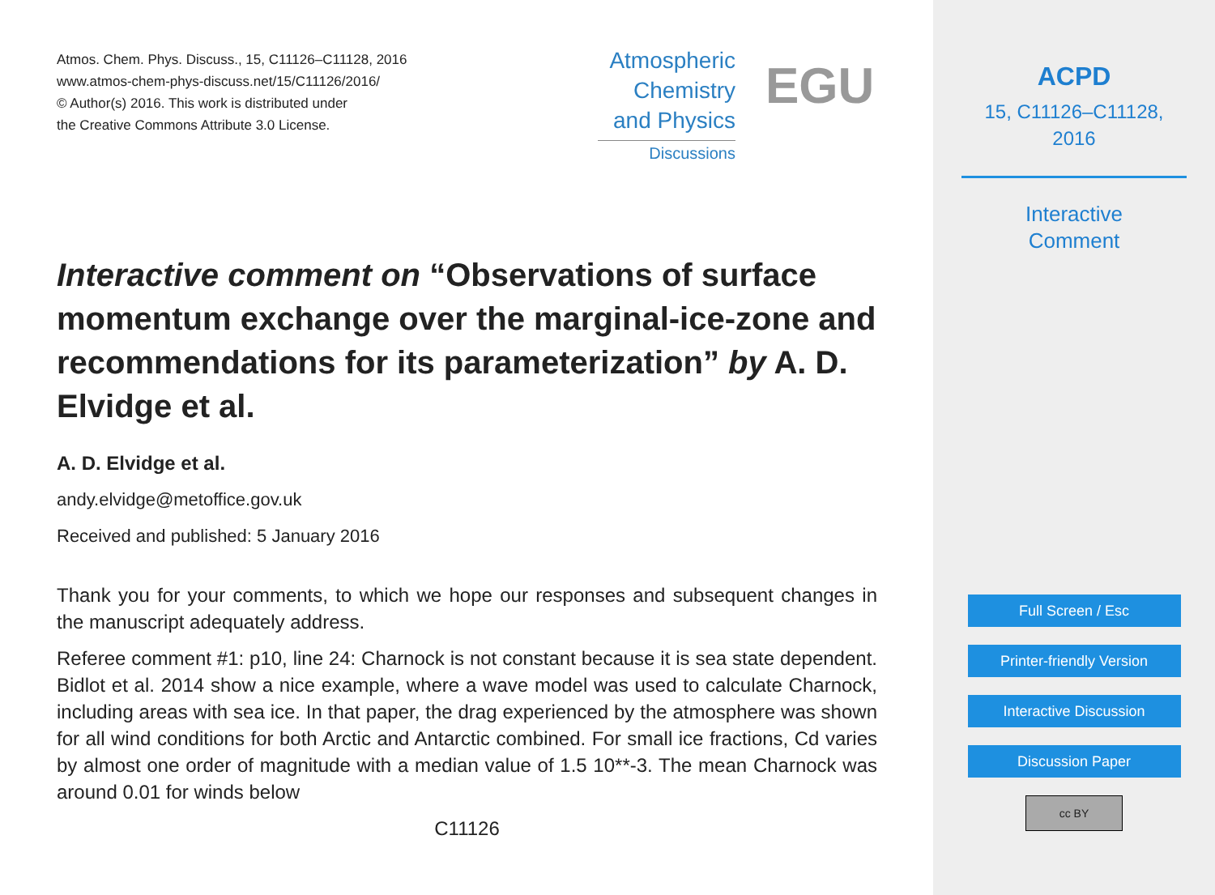Atmos. Chem. Phys. Discuss., 15, C11126–C11128, 2016
www.atmos-chem-phys-discuss.net/15/C11126/2016/
© Author(s) 2016. This work is distributed under
the Creative Commons Attribute 3.0 License.
Atmospheric
Chemistry
and Physics
Discussions
EGU
Interactive comment on “Observations of surface momentum exchange over the marginal-ice-zone and recommendations for its parameterization” by A. D. Elvidge et al.
A. D. Elvidge et al.
andy.elvidge@metoffice.gov.uk
Received and published: 5 January 2016
Thank you for your comments, to which we hope our responses and subsequent changes in the manuscript adequately address.
Referee comment #1: p10, line 24: Charnock is not constant because it is sea state dependent. Bidlot et al. 2014 show a nice example, where a wave model was used to calculate Charnock, including areas with sea ice. In that paper, the drag experienced by the atmosphere was shown for all wind conditions for both Arctic and Antarctic combined. For small ice fractions, Cd varies by almost one order of magnitude with a median value of 1.5 10**-3. The mean Charnock was around 0.01 for winds below
C11126
ACPD
15, C11126–C11128,
2016
Interactive
Comment
Full Screen / Esc
Printer-friendly Version
Interactive Discussion
Discussion Paper
cc BY